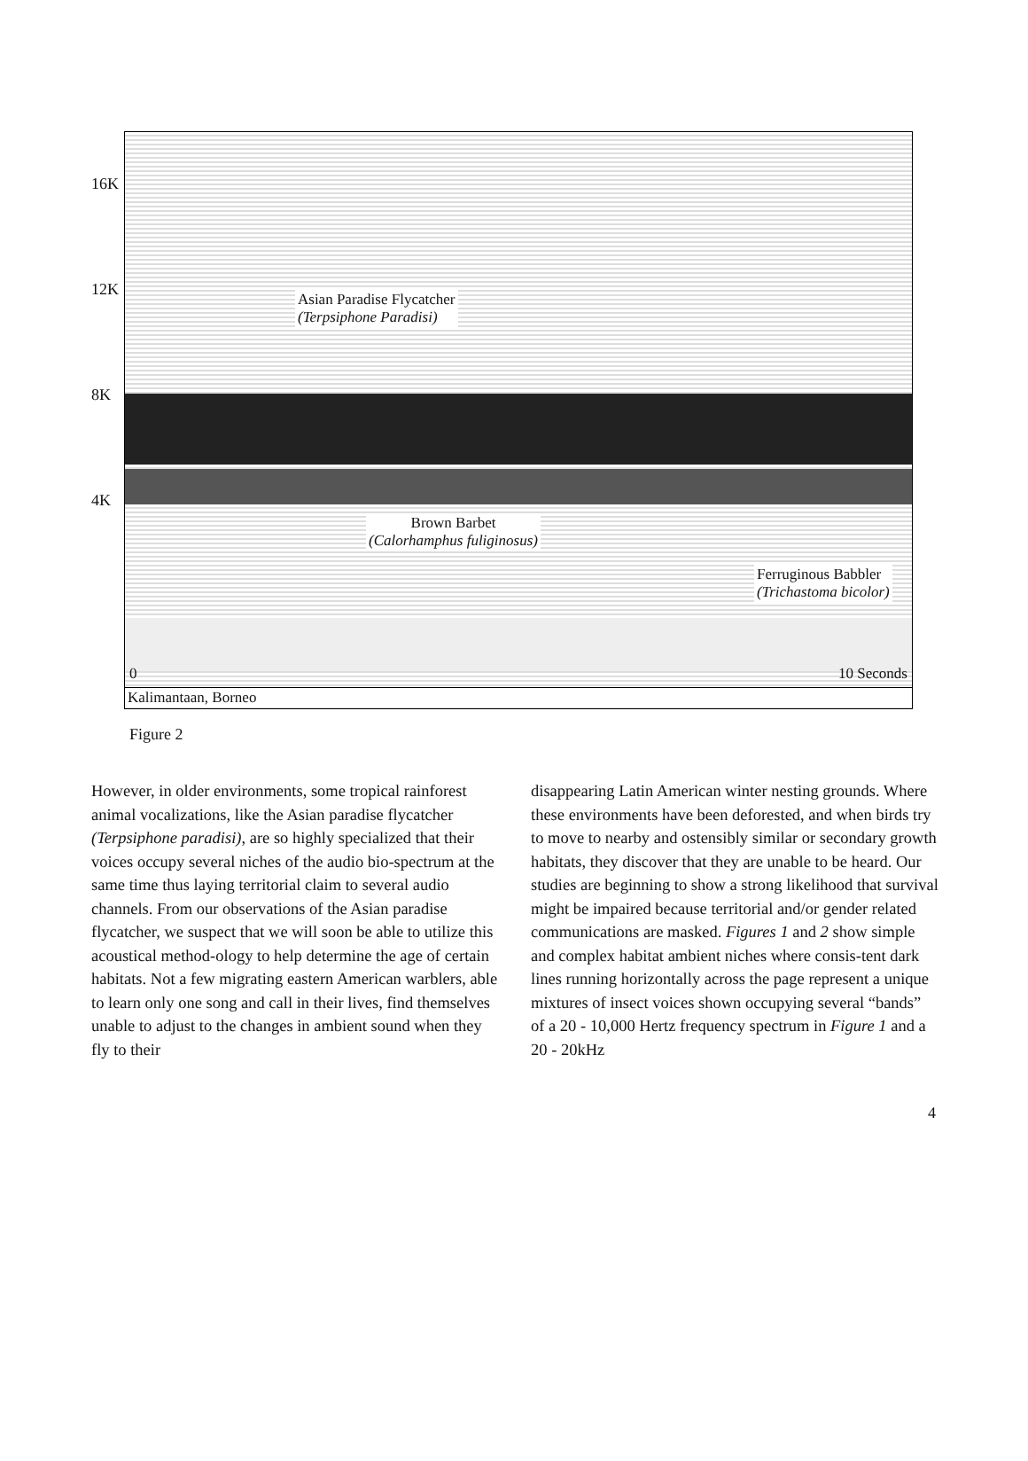16K
12K
8K
4K
Asian Paradise Flycatcher
(Terpsiphone Paradisi)
Brown Barbet
(Calorhamphus fuliginosus)
Ferruginous Babbler
(Trichastoma bicolor)
0 10 Seconds
Kalimantaan, Borneo
Figure 2
However, in older environments, some tropical rainforest animal vocalizations, like the Asian paradise flycatcher (Terpsiphone paradisi), are so highly specialized that their voices occupy several niches of the audio bio-spectrum at the same time thus laying territorial claim to several audio channels. From our observations of the Asian paradise flycatcher, we suspect that we will soon be able to utilize this acoustical method-ology to help determine the age of certain habitats. Not a few migrating eastern American warblers, able to learn only one song and call in their lives, find themselves unable to adjust to the changes in ambient sound when they fly to their
disappearing Latin American winter nesting grounds. Where these environments have been deforested, and when birds try to move to nearby and ostensibly similar or secondary growth habitats, they discover that they are unable to be heard. Our studies are beginning to show a strong likelihood that survival might be impaired because territorial and/or gender related communications are masked. Figures 1 and 2 show simple and complex habitat ambient niches where consis-tent dark lines running horizontally across the page represent a unique mixtures of insect voices shown occupying several “bands” of a 20 - 10,000 Hertz frequency spectrum in Figure 1 and a 20 - 20kHz
4